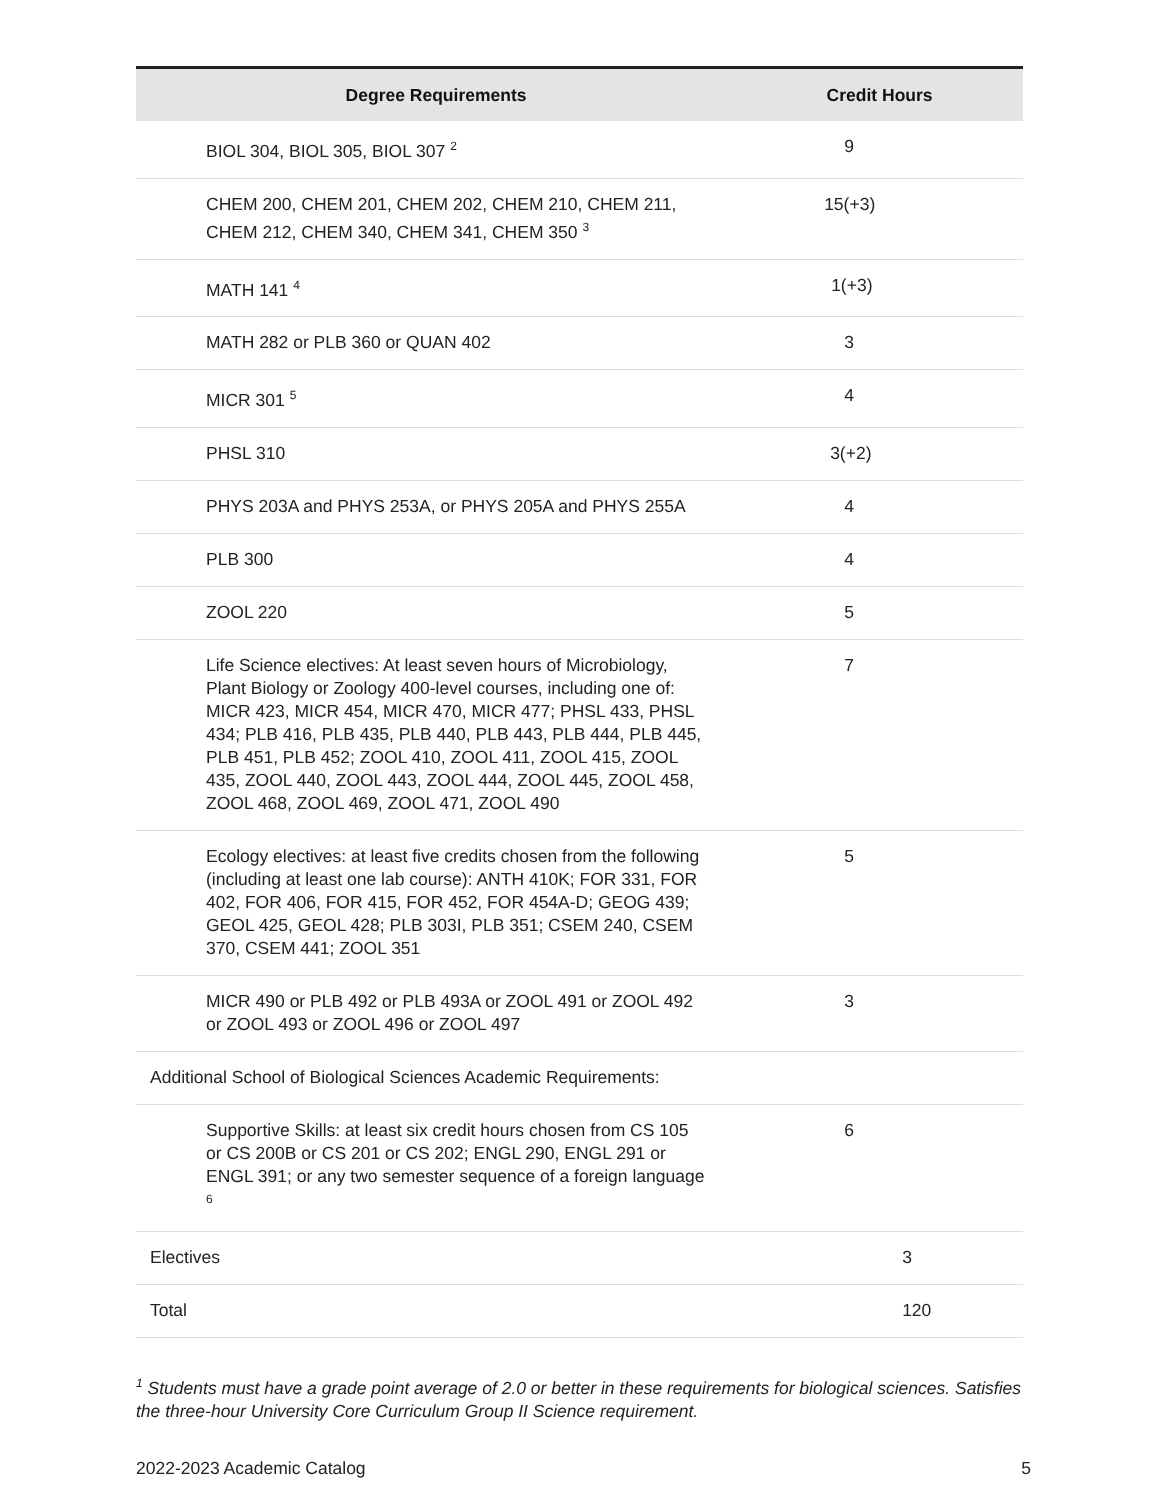| Degree Requirements | Credit Hours |
| --- | --- |
| BIOL 304, BIOL 305, BIOL 307 <sup>2</sup> | 9 |
| CHEM 200, CHEM 201, CHEM 202, CHEM 210, CHEM 211, CHEM 212, CHEM 340, CHEM 341, CHEM 350 <sup>3</sup> | 15(+3) |
| MATH 141 <sup>4</sup> | 1(+3) |
| MATH 282 or PLB 360 or QUAN 402 | 3 |
| MICR 301 <sup>5</sup> | 4 |
| PHSL 310 | 3(+2) |
| PHYS 203A and PHYS 253A, or PHYS 205A and PHYS 255A | 4 |
| PLB 300 | 4 |
| ZOOL 220 | 5 |
| Life Science electives: At least seven hours of Microbiology, Plant Biology or Zoology 400-level courses, including one of: MICR 423, MICR 454, MICR 470, MICR 477; PHSL 433, PHSL 434; PLB 416, PLB 435, PLB 440, PLB 443, PLB 444, PLB 445, PLB 451, PLB 452; ZOOL 410, ZOOL 411, ZOOL 415, ZOOL 435, ZOOL 440, ZOOL 443, ZOOL 444, ZOOL 445, ZOOL 458, ZOOL 468, ZOOL 469, ZOOL 471, ZOOL 490 | 7 |
| Ecology electives: at least five credits chosen from the following (including at least one lab course): ANTH 410K; FOR 331, FOR 402, FOR 406, FOR 415, FOR 452, FOR 454A-D; GEOG 439; GEOL 425, GEOL 428; PLB 303I, PLB 351; CSEM 240, CSEM 370, CSEM 441; ZOOL 351 | 5 |
| MICR 490 or PLB 492 or PLB 493A or ZOOL 491 or ZOOL 492 or ZOOL 493 or ZOOL 496 or ZOOL 497 | 3 |
| Additional School of Biological Sciences Academic Requirements: | |
| Supportive Skills: at least six credit hours chosen from CS 105 or CS 200B or CS 201 or CS 202; ENGL 290, ENGL 291 or ENGL 391; or any two semester sequence of a foreign language <sup>6</sup> | 6 |
| Electives | 3 |
| Total | 120 |
<sup>1</sup> Students must have a grade point average of 2.0 or better in these requirements for biological sciences. Satisfies the three-hour University Core Curriculum Group II Science requirement.
2022-2023 Academic Catalog 5